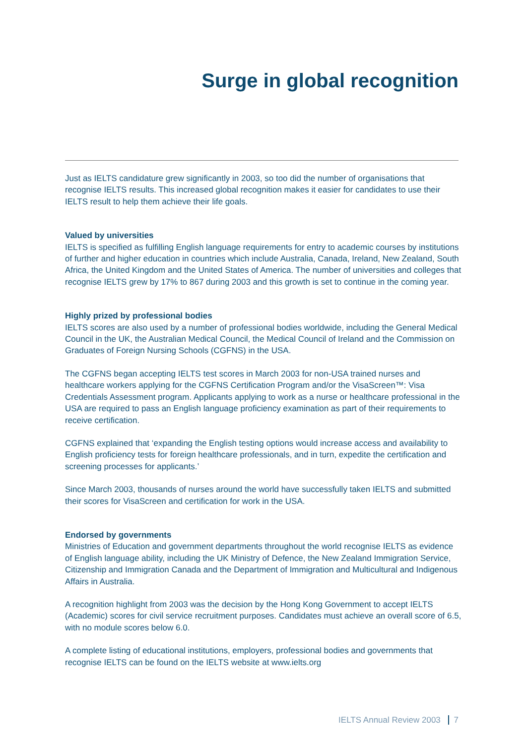Surge in global recognition
Just as IELTS candidature grew significantly in 2003, so too did the number of organisations that recognise IELTS results. This increased global recognition makes it easier for candidates to use their IELTS result to help them achieve their life goals.
Valued by universities
IELTS is specified as fulfilling English language requirements for entry to academic courses by institutions of further and higher education in countries which include Australia, Canada, Ireland, New Zealand, South Africa, the United Kingdom and the United States of America. The number of universities and colleges that recognise IELTS grew by 17% to 867 during 2003 and this growth is set to continue in the coming year.
Highly prized by professional bodies
IELTS scores are also used by a number of professional bodies worldwide, including the General Medical Council in the UK, the Australian Medical Council, the Medical Council of Ireland and the Commission on Graduates of Foreign Nursing Schools (CGFNS) in the USA.
The CGFNS began accepting IELTS test scores in March 2003 for non-USA trained nurses and healthcare workers applying for the CGFNS Certification Program and/or the VisaScreen™: Visa Credentials Assessment program. Applicants applying to work as a nurse or healthcare professional in the USA are required to pass an English language proficiency examination as part of their requirements to receive certification.
CGFNS explained that ‘expanding the English testing options would increase access and availability to English proficiency tests for foreign healthcare professionals, and in turn, expedite the certification and screening processes for applicants.’
Since March 2003, thousands of nurses around the world have successfully taken IELTS and submitted their scores for VisaScreen and certification for work in the USA.
Endorsed by governments
Ministries of Education and government departments throughout the world recognise IELTS as evidence of English language ability, including the UK Ministry of Defence, the New Zealand Immigration Service, Citizenship and Immigration Canada and the Department of Immigration and Multicultural and Indigenous Affairs in Australia.
A recognition highlight from 2003 was the decision by the Hong Kong Government to accept IELTS (Academic) scores for civil service recruitment purposes. Candidates must achieve an overall score of 6.5, with no module scores below 6.0.
A complete listing of educational institutions, employers, professional bodies and governments that recognise IELTS can be found on the IELTS website at www.ielts.org
IELTS Annual Review 2003 7